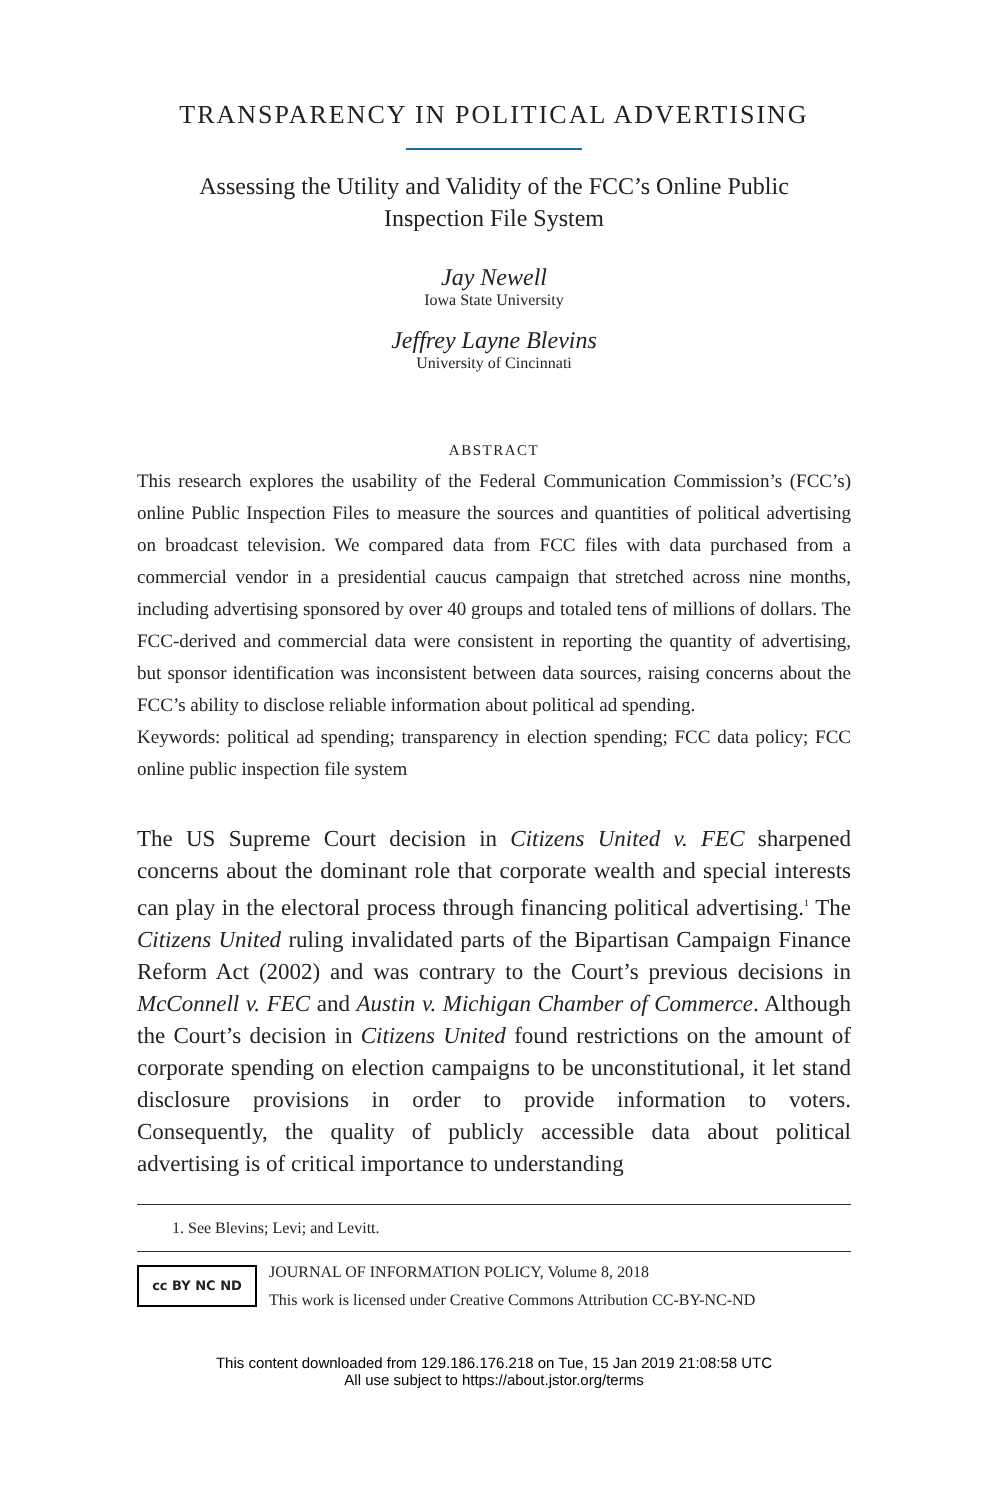TRANSPARENCY IN POLITICAL ADVERTISING
Assessing the Utility and Validity of the FCC’s Online Public
Inspection File System
Jay Newell
Iowa State University
Jeffrey Layne Blevins
University of Cincinnati
ABSTRACT
This research explores the usability of the Federal Communication Commission’s (FCC’s) online Public Inspection Files to measure the sources and quantities of political advertising on broadcast television. We compared data from FCC files with data purchased from a commercial vendor in a presidential caucus campaign that stretched across nine months, including advertising sponsored by over 40 groups and totaled tens of millions of dollars. The FCC-derived and commercial data were consistent in reporting the quantity of advertising, but sponsor identification was inconsistent between data sources, raising concerns about the FCC’s ability to disclose reliable information about political ad spending.
Keywords: political ad spending; transparency in election spending; FCC data policy; FCC online public inspection file system
The US Supreme Court decision in Citizens United v. FEC sharpened concerns about the dominant role that corporate wealth and special interests can play in the electoral process through financing political advertising.<sup>1</sup> The Citizens United ruling invalidated parts of the Bipartisan Campaign Finance Reform Act (2002) and was contrary to the Court’s previous decisions in McConnell v. FEC and Austin v. Michigan Chamber of Commerce. Although the Court’s decision in Citizens United found restrictions on the amount of corporate spending on election campaigns to be unconstitutional, it let stand disclosure provisions in order to provide information to voters. Consequently, the quality of publicly accessible data about political advertising is of critical importance to understanding
1. See Blevins; Levi; and Levitt.
cc BY NC ND
JOURNAL OF INFORMATION POLICY, Volume 8, 2018
This work is licensed under Creative Commons Attribution CC-BY-NC-ND
This content downloaded from 129.186.176.218 on Tue, 15 Jan 2019 21:08:58 UTC
All use subject to https://about.jstor.org/terms